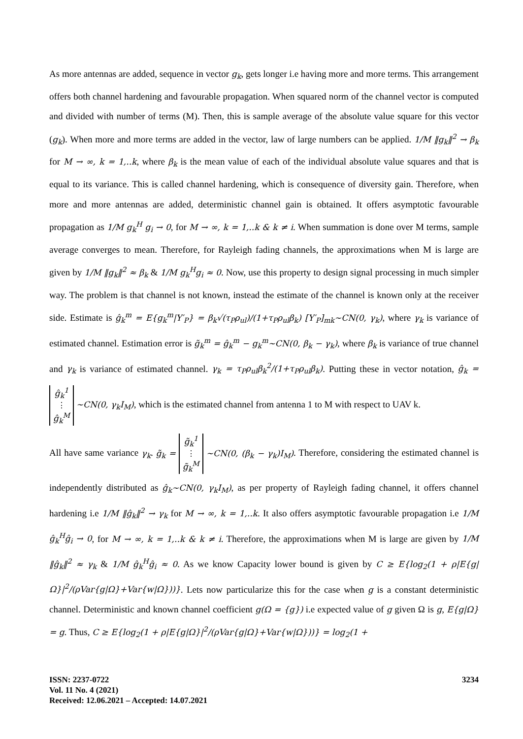As more antennas are added, sequence in vector g<sub>k</sub>, gets longer i.e having more and more terms. This arrangement offers both channel hardening and favourable propagation. When squared norm of the channel vector is computed and divided with number of terms (M). Then, this is sample average of the absolute value square for this vector (g<sub>k</sub>). When more and more terms are added in the vector, law of large numbers can be applied. 1/M ‖g<sub>k</sub>‖<sup>2</sup> → β<sub>k</sub> for M → ∞, k = 1,..k, where β<sub>k</sub> is the mean value of each of the individual absolute value squares and that is equal to its variance. This is called channel hardening, which is consequence of diversity gain. Therefore, when more and more antennas are added, deterministic channel gain is obtained. It offers asymptotic favourable propagation as 1/M g<sub>k</sub><sup>H</sup> g<sub>i</sub> → 0, for M → ∞, k = 1,..k & k ≠ i. When summation is done over M terms, sample average converges to mean. Therefore, for Rayleigh fading channels, the approximations when M is large are given by 1/M ‖g<sub>k</sub>‖<sup>2</sup> ≈ β<sub>k</sub> & 1/M g<sub>k</sub><sup>H</sup>g<sub>i</sub> ≈ 0. Now, use this property to design signal processing in much simpler way. The problem is that channel is not known, instead the estimate of the channel is known only at the receiver side. Estimate is ĝ<sub>k</sub><sup>m</sup> = E{g<sub>k</sub><sup>m</sup>|Y′<sub>P</sub>} = β<sub>k</sub>√(τ<sub>P</sub>ρ<sub>ul</sub>)/(1+τ<sub>P</sub>ρ<sub>ul</sub>β<sub>k</sub>) [Y′<sub>P</sub>]<sub>mk</sub>~CN(0, γ<sub>k</sub>), where γ<sub>k</sub> is variance of estimated channel. Estimation error is g̃<sub>k</sub><sup>m</sup> = ĝ<sub>k</sub><sup>m</sup> − g<sub>k</sub><sup>m</sup>~CN(0, β<sub>k</sub> − γ<sub>k</sub>), where β<sub>k</sub> is variance of true channel and γ<sub>k</sub> is variance of estimated channel. γ<sub>k</sub> = τ<sub>P</sub>ρ<sub>ul</sub>β<sub>k</sub><sup>2</sup>/(1+τ<sub>P</sub>ρ<sub>ul</sub>β<sub>k</sub>). Putting these in vector notation, ĝ<sub>k</sub> = ĝ<sub>k</sub><sup>1</sup>
⋮
ĝ<sub>k</sub><sup>M</sup> ~CN(0, γ<sub>k</sub>I<sub>M</sub>), which is the estimated channel from antenna 1 to M with respect to UAV k.
All have same variance γ<sub>k</sub>. g̃<sub>k</sub> = g̃<sub>k</sub><sup>1</sup>
⋮
g̃<sub>k</sub><sup>M</sup> ~CN(0, (β<sub>k</sub> − γ<sub>k</sub>)I<sub>M</sub>). Therefore, considering the estimated channel is independently distributed as ĝ<sub>k</sub>~CN(0, γ<sub>k</sub>I<sub>M</sub>), as per property of Rayleigh fading channel, it offers channel hardening i.e 1/M ‖ĝ<sub>k</sub>‖<sup>2</sup> → γ<sub>k</sub> for M → ∞, k = 1,..k. It also offers asymptotic favourable propagation i.e 1/M ĝ<sub>k</sub><sup>H</sup>ĝ<sub>i</sub> → 0, for M → ∞, k = 1,..k & k ≠ i. Therefore, the approximations when M is large are given by 1/M ‖ĝ<sub>k</sub>‖<sup>2</sup> ≈ γ<sub>k</sub> & 1/M ĝ<sub>k</sub><sup>H</sup>ĝ<sub>i</sub> ≈ 0. As we know Capacity lower bound is given by C ≥ E{log<sub>2</sub>(1 + ρ|E{g|Ω}|<sup>2</sup>/(ρVar{g|Ω}+Var{w|Ω}))}. Lets now particularize this for the case when g is a constant deterministic channel. Deterministic and known channel coefficient g(Ω = {g}) i.e expected value of g given Ω is g, E{g|Ω} = g. Thus, C ≥ E{log<sub>2</sub>(1 + ρ|E{g|Ω}|<sup>2</sup>/(ρVar{g|Ω}+Var{w|Ω}))} = log<sub>2</sub>(1 +
ISSN: 2237-0722
Vol. 11 No. 4 (2021)
Received: 12.06.2021 – Accepted: 14.07.2021
3234